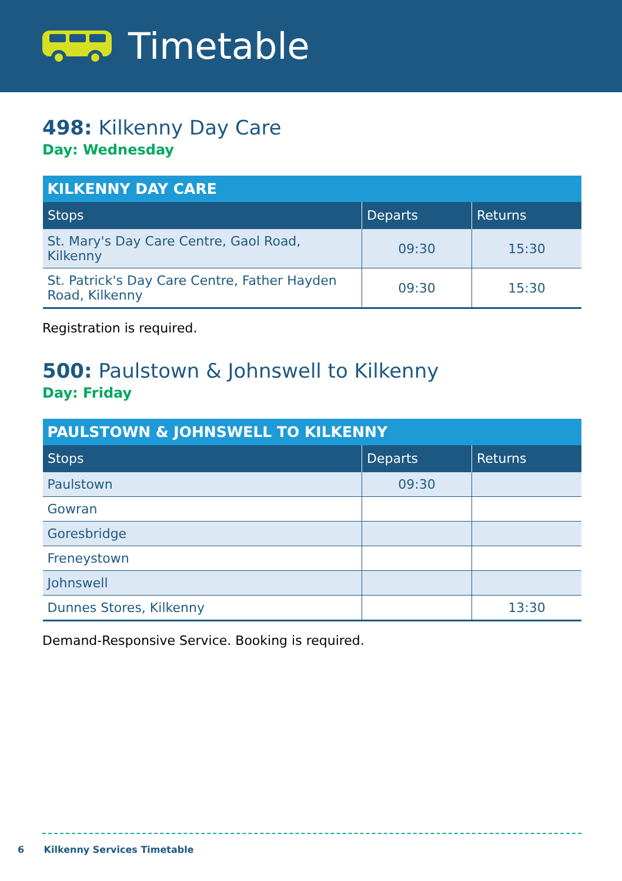Timetable
498: Kilkenny Day Care
Day: Wednesday
| KILKENNY DAY CARE | | |
| --- | --- | --- |
| Stops | Departs | Returns |
| St. Mary's Day Care Centre, Gaol Road, Kilkenny | 09:30 | 15:30 |
| St. Patrick's Day Care Centre, Father Hayden Road, Kilkenny | 09:30 | 15:30 |
Registration is required.
500: Paulstown & Johnswell to Kilkenny
Day: Friday
| PAULSTOWN & JOHNSWELL TO KILKENNY | | |
| --- | --- | --- |
| Stops | Departs | Returns |
| Paulstown | 09:30 | |
| Gowran | | |
| Goresbridge | | |
| Freneystown | | |
| Johnswell | | |
| Dunnes Stores, Kilkenny | | 13:30 |
Demand-Responsive Service. Booking is required.
6 Kilkenny Services Timetable